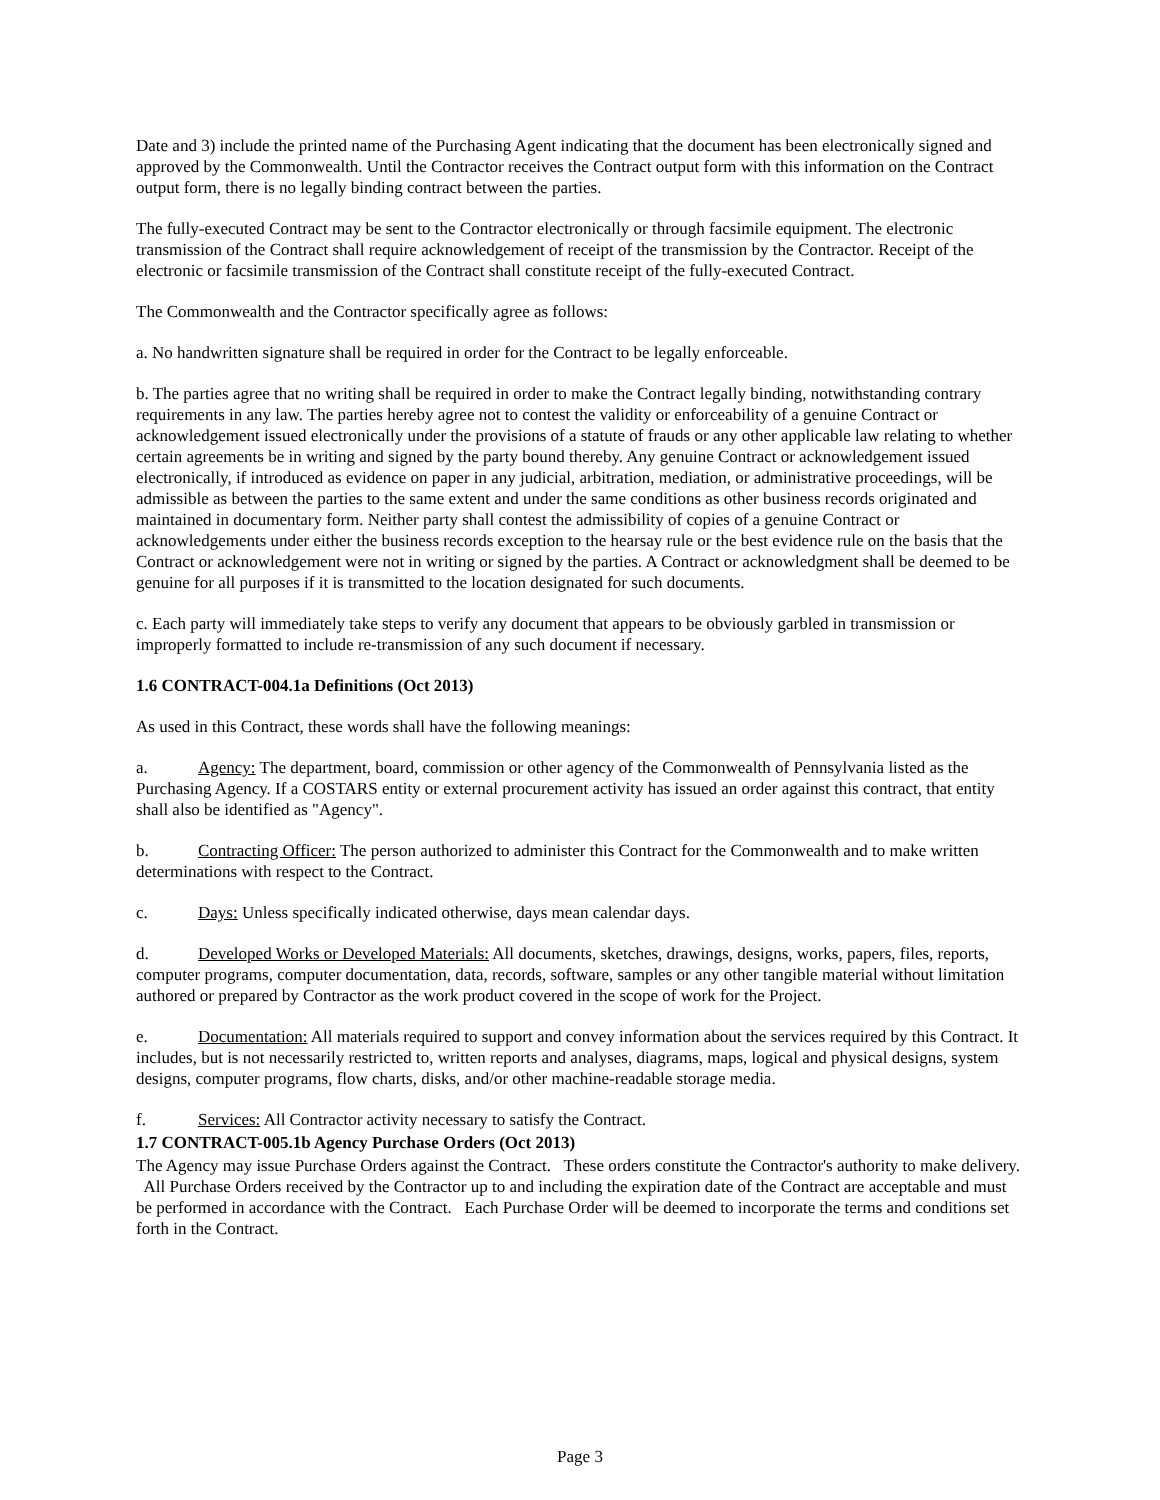Date and 3) include the printed name of the Purchasing Agent indicating that the document has been electronically signed and approved by the Commonwealth. Until the Contractor receives the Contract output form with this information on the Contract output form, there is no legally binding contract between the parties.
The fully-executed Contract may be sent to the Contractor electronically or through facsimile equipment. The electronic transmission of the Contract shall require acknowledgement of receipt of the transmission by the Contractor. Receipt of the electronic or facsimile transmission of the Contract shall constitute receipt of the fully-executed Contract.
The Commonwealth and the Contractor specifically agree as follows:
a. No handwritten signature shall be required in order for the Contract to be legally enforceable.
b. The parties agree that no writing shall be required in order to make the Contract legally binding, notwithstanding contrary requirements in any law. The parties hereby agree not to contest the validity or enforceability of a genuine Contract or acknowledgement issued electronically under the provisions of a statute of frauds or any other applicable law relating to whether certain agreements be in writing and signed by the party bound thereby. Any genuine Contract or acknowledgement issued electronically, if introduced as evidence on paper in any judicial, arbitration, mediation, or administrative proceedings, will be admissible as between the parties to the same extent and under the same conditions as other business records originated and maintained in documentary form. Neither party shall contest the admissibility of copies of a genuine Contract or acknowledgements under either the business records exception to the hearsay rule or the best evidence rule on the basis that the Contract or acknowledgement were not in writing or signed by the parties. A Contract or acknowledgment shall be deemed to be genuine for all purposes if it is transmitted to the location designated for such documents.
c. Each party will immediately take steps to verify any document that appears to be obviously garbled in transmission or improperly formatted to include re-transmission of any such document if necessary.
1.6 CONTRACT-004.1a Definitions (Oct 2013)
As used in this Contract, these words shall have the following meanings:
a. Agency: The department, board, commission or other agency of the Commonwealth of Pennsylvania listed as the Purchasing Agency. If a COSTARS entity or external procurement activity has issued an order against this contract, that entity shall also be identified as "Agency".
b. Contracting Officer: The person authorized to administer this Contract for the Commonwealth and to make written determinations with respect to the Contract.
c. Days: Unless specifically indicated otherwise, days mean calendar days.
d. Developed Works or Developed Materials: All documents, sketches, drawings, designs, works, papers, files, reports, computer programs, computer documentation, data, records, software, samples or any other tangible material without limitation authored or prepared by Contractor as the work product covered in the scope of work for the Project.
e. Documentation: All materials required to support and convey information about the services required by this Contract. It includes, but is not necessarily restricted to, written reports and analyses, diagrams, maps, logical and physical designs, system designs, computer programs, flow charts, disks, and/or other machine-readable storage media.
f. Services: All Contractor activity necessary to satisfy the Contract.
1.7 CONTRACT-005.1b Agency Purchase Orders (Oct 2013)
The Agency may issue Purchase Orders against the Contract. These orders constitute the Contractor's authority to make delivery. All Purchase Orders received by the Contractor up to and including the expiration date of the Contract are acceptable and must be performed in accordance with the Contract. Each Purchase Order will be deemed to incorporate the terms and conditions set forth in the Contract.
Page 3